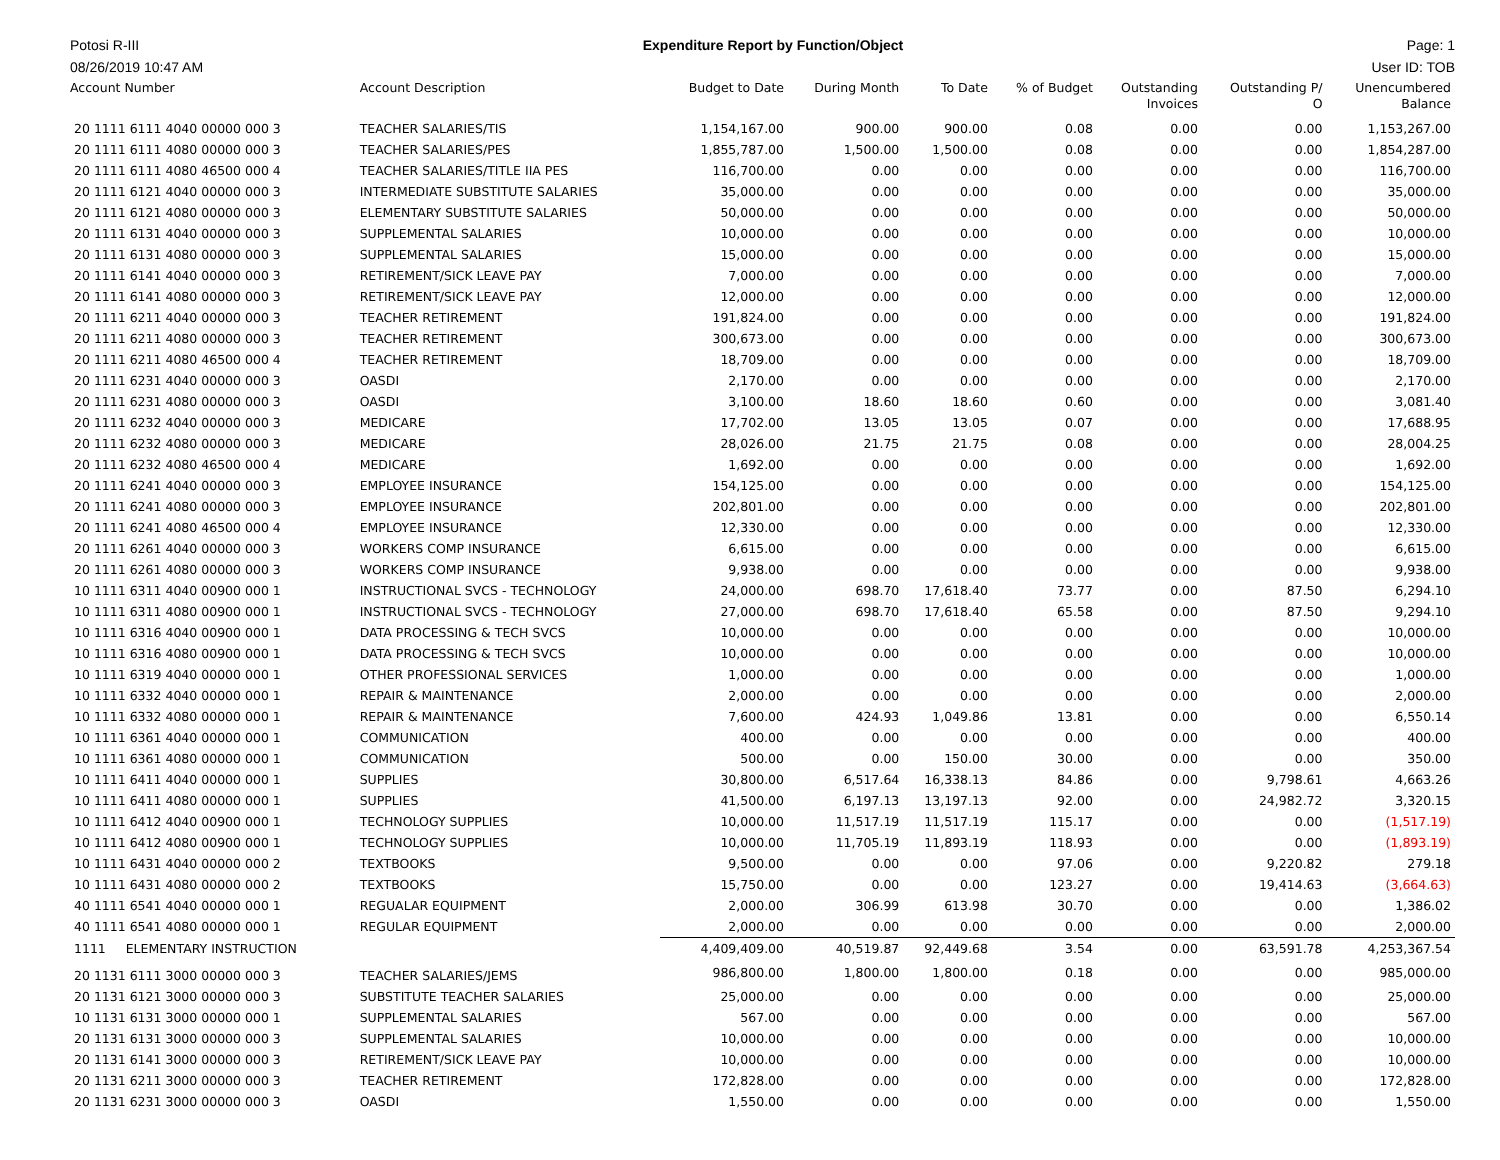Potosi R-III Expenditure Report by Function/Object Page: 1
08/26/2019 10:47 AM User ID: TOB
| Account Number | Account Description | Budget to Date | During Month | To Date | % of Budget | Outstanding Invoices | Outstanding P/ O | Unencumbered Balance |
| --- | --- | --- | --- | --- | --- | --- | --- | --- |
| 20 1111 6111 4040 00000 000 3 | TEACHER SALARIES/TIS | 1,154,167.00 | 900.00 | 900.00 | 0.08 | 0.00 | 0.00 | 1,153,267.00 |
| 20 1111 6111 4080 00000 000 3 | TEACHER SALARIES/PES | 1,855,787.00 | 1,500.00 | 1,500.00 | 0.08 | 0.00 | 0.00 | 1,854,287.00 |
| 20 1111 6111 4080 46500 000 4 | TEACHER SALARIES/TITLE IIA PES | 116,700.00 | 0.00 | 0.00 | 0.00 | 0.00 | 0.00 | 116,700.00 |
| 20 1111 6121 4040 00000 000 3 | INTERMEDIATE SUBSTITUTE SALARIES | 35,000.00 | 0.00 | 0.00 | 0.00 | 0.00 | 0.00 | 35,000.00 |
| 20 1111 6121 4080 00000 000 3 | ELEMENTARY SUBSTITUTE SALARIES | 50,000.00 | 0.00 | 0.00 | 0.00 | 0.00 | 0.00 | 50,000.00 |
| 20 1111 6131 4040 00000 000 3 | SUPPLEMENTAL SALARIES | 10,000.00 | 0.00 | 0.00 | 0.00 | 0.00 | 0.00 | 10,000.00 |
| 20 1111 6131 4080 00000 000 3 | SUPPLEMENTAL SALARIES | 15,000.00 | 0.00 | 0.00 | 0.00 | 0.00 | 0.00 | 15,000.00 |
| 20 1111 6141 4040 00000 000 3 | RETIREMENT/SICK LEAVE PAY | 7,000.00 | 0.00 | 0.00 | 0.00 | 0.00 | 0.00 | 7,000.00 |
| 20 1111 6141 4080 00000 000 3 | RETIREMENT/SICK LEAVE PAY | 12,000.00 | 0.00 | 0.00 | 0.00 | 0.00 | 0.00 | 12,000.00 |
| 20 1111 6211 4040 00000 000 3 | TEACHER RETIREMENT | 191,824.00 | 0.00 | 0.00 | 0.00 | 0.00 | 0.00 | 191,824.00 |
| 20 1111 6211 4080 00000 000 3 | TEACHER RETIREMENT | 300,673.00 | 0.00 | 0.00 | 0.00 | 0.00 | 0.00 | 300,673.00 |
| 20 1111 6211 4080 46500 000 4 | TEACHER RETIREMENT | 18,709.00 | 0.00 | 0.00 | 0.00 | 0.00 | 0.00 | 18,709.00 |
| 20 1111 6231 4040 00000 000 3 | OASDI | 2,170.00 | 0.00 | 0.00 | 0.00 | 0.00 | 0.00 | 2,170.00 |
| 20 1111 6231 4080 00000 000 3 | OASDI | 3,100.00 | 18.60 | 18.60 | 0.60 | 0.00 | 0.00 | 3,081.40 |
| 20 1111 6232 4040 00000 000 3 | MEDICARE | 17,702.00 | 13.05 | 13.05 | 0.07 | 0.00 | 0.00 | 17,688.95 |
| 20 1111 6232 4080 00000 000 3 | MEDICARE | 28,026.00 | 21.75 | 21.75 | 0.08 | 0.00 | 0.00 | 28,004.25 |
| 20 1111 6232 4080 46500 000 4 | MEDICARE | 1,692.00 | 0.00 | 0.00 | 0.00 | 0.00 | 0.00 | 1,692.00 |
| 20 1111 6241 4040 00000 000 3 | EMPLOYEE INSURANCE | 154,125.00 | 0.00 | 0.00 | 0.00 | 0.00 | 0.00 | 154,125.00 |
| 20 1111 6241 4080 00000 000 3 | EMPLOYEE INSURANCE | 202,801.00 | 0.00 | 0.00 | 0.00 | 0.00 | 0.00 | 202,801.00 |
| 20 1111 6241 4080 46500 000 4 | EMPLOYEE INSURANCE | 12,330.00 | 0.00 | 0.00 | 0.00 | 0.00 | 0.00 | 12,330.00 |
| 20 1111 6261 4040 00000 000 3 | WORKERS COMP INSURANCE | 6,615.00 | 0.00 | 0.00 | 0.00 | 0.00 | 0.00 | 6,615.00 |
| 20 1111 6261 4080 00000 000 3 | WORKERS COMP INSURANCE | 9,938.00 | 0.00 | 0.00 | 0.00 | 0.00 | 0.00 | 9,938.00 |
| 10 1111 6311 4040 00900 000 1 | INSTRUCTIONAL SVCS - TECHNOLOGY | 24,000.00 | 698.70 | 17,618.40 | 73.77 | 0.00 | 87.50 | 6,294.10 |
| 10 1111 6311 4080 00900 000 1 | INSTRUCTIONAL SVCS - TECHNOLOGY | 27,000.00 | 698.70 | 17,618.40 | 65.58 | 0.00 | 87.50 | 9,294.10 |
| 10 1111 6316 4040 00900 000 1 | DATA PROCESSING & TECH SVCS | 10,000.00 | 0.00 | 0.00 | 0.00 | 0.00 | 0.00 | 10,000.00 |
| 10 1111 6316 4080 00900 000 1 | DATA PROCESSING & TECH SVCS | 10,000.00 | 0.00 | 0.00 | 0.00 | 0.00 | 0.00 | 10,000.00 |
| 10 1111 6319 4040 00000 000 1 | OTHER PROFESSIONAL SERVICES | 1,000.00 | 0.00 | 0.00 | 0.00 | 0.00 | 0.00 | 1,000.00 |
| 10 1111 6332 4040 00000 000 1 | REPAIR & MAINTENANCE | 2,000.00 | 0.00 | 0.00 | 0.00 | 0.00 | 0.00 | 2,000.00 |
| 10 1111 6332 4080 00000 000 1 | REPAIR & MAINTENANCE | 7,600.00 | 424.93 | 1,049.86 | 13.81 | 0.00 | 0.00 | 6,550.14 |
| 10 1111 6361 4040 00000 000 1 | COMMUNICATION | 400.00 | 0.00 | 0.00 | 0.00 | 0.00 | 0.00 | 400.00 |
| 10 1111 6361 4080 00000 000 1 | COMMUNICATION | 500.00 | 0.00 | 150.00 | 30.00 | 0.00 | 0.00 | 350.00 |
| 10 1111 6411 4040 00000 000 1 | SUPPLIES | 30,800.00 | 6,517.64 | 16,338.13 | 84.86 | 0.00 | 9,798.61 | 4,663.26 |
| 10 1111 6411 4080 00000 000 1 | SUPPLIES | 41,500.00 | 6,197.13 | 13,197.13 | 92.00 | 0.00 | 24,982.72 | 3,320.15 |
| 10 1111 6412 4040 00900 000 1 | TECHNOLOGY SUPPLIES | 10,000.00 | 11,517.19 | 11,517.19 | 115.17 | 0.00 | 0.00 | (1,517.19) |
| 10 1111 6412 4080 00900 000 1 | TECHNOLOGY SUPPLIES | 10,000.00 | 11,705.19 | 11,893.19 | 118.93 | 0.00 | 0.00 | (1,893.19) |
| 10 1111 6431 4040 00000 000 2 | TEXTBOOKS | 9,500.00 | 0.00 | 0.00 | 97.06 | 0.00 | 9,220.82 | 279.18 |
| 10 1111 6431 4080 00000 000 2 | TEXTBOOKS | 15,750.00 | 0.00 | 0.00 | 123.27 | 0.00 | 19,414.63 | (3,664.63) |
| 40 1111 6541 4040 00000 000 1 | REGUALAR EQUIPMENT | 2,000.00 | 306.99 | 613.98 | 30.70 | 0.00 | 0.00 | 1,386.02 |
| 40 1111 6541 4080 00000 000 1 | REGULAR EQUIPMENT | 2,000.00 | 0.00 | 0.00 | 0.00 | 0.00 | 0.00 | 2,000.00 |
| 1111 ELEMENTARY INSTRUCTION | | 4,409,409.00 | 40,519.87 | 92,449.68 | 3.54 | 0.00 | 63,591.78 | 4,253,367.54 |
| 20 1131 6111 3000 00000 000 3 | TEACHER SALARIES/JEMS | 986,800.00 | 1,800.00 | 1,800.00 | 0.18 | 0.00 | 0.00 | 985,000.00 |
| 20 1131 6121 3000 00000 000 3 | SUBSTITUTE TEACHER SALARIES | 25,000.00 | 0.00 | 0.00 | 0.00 | 0.00 | 0.00 | 25,000.00 |
| 10 1131 6131 3000 00000 000 1 | SUPPLEMENTAL SALARIES | 567.00 | 0.00 | 0.00 | 0.00 | 0.00 | 0.00 | 567.00 |
| 20 1131 6131 3000 00000 000 3 | SUPPLEMENTAL SALARIES | 10,000.00 | 0.00 | 0.00 | 0.00 | 0.00 | 0.00 | 10,000.00 |
| 20 1131 6141 3000 00000 000 3 | RETIREMENT/SICK LEAVE PAY | 10,000.00 | 0.00 | 0.00 | 0.00 | 0.00 | 0.00 | 10,000.00 |
| 20 1131 6211 3000 00000 000 3 | TEACHER RETIREMENT | 172,828.00 | 0.00 | 0.00 | 0.00 | 0.00 | 0.00 | 172,828.00 |
| 20 1131 6231 3000 00000 000 3 | OASDI | 1,550.00 | 0.00 | 0.00 | 0.00 | 0.00 | 0.00 | 1,550.00 |